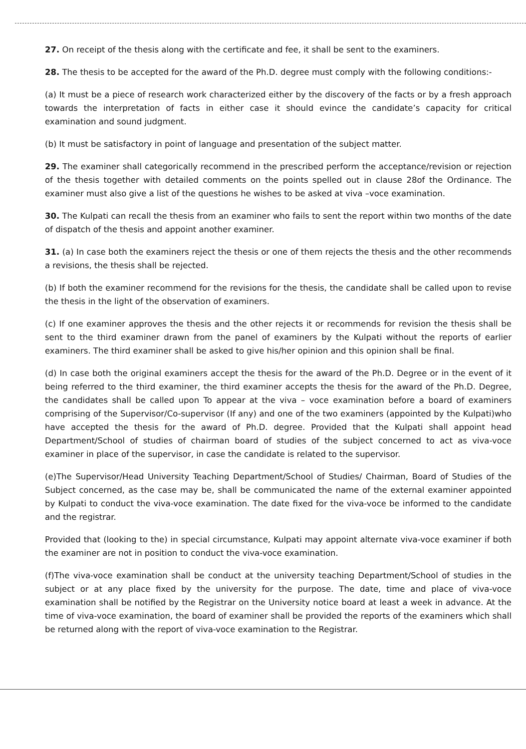27. On receipt of the thesis along with the certificate and fee, it shall be sent to the examiners.
28. The thesis to be accepted for the award of the Ph.D. degree must comply with the following conditions:-
(a) It must be a piece of research work characterized either by the discovery of the facts or by a fresh approach towards the interpretation of facts in either case it should evince the candidate’s capacity for critical examination and sound judgment.
(b) It must be satisfactory in point of language and presentation of the subject matter.
29. The examiner shall categorically recommend in the prescribed perform the acceptance/revision or rejection of the thesis together with detailed comments on the points spelled out in clause 28of the Ordinance. The examiner must also give a list of the questions he wishes to be asked at viva –voce examination.
30. The Kulpati can recall the thesis from an examiner who fails to sent the report within two months of the date of dispatch of the thesis and appoint another examiner.
31. (a) In case both the examiners reject the thesis or one of them rejects the thesis and the other recommends a revisions, the thesis shall be rejected.
(b) If both the examiner recommend for the revisions for the thesis, the candidate shall be called upon to revise the thesis in the light of the observation of examiners.
(c) If one examiner approves the thesis and the other rejects it or recommends for revision the thesis shall be sent to the third examiner drawn from the panel of examiners by the Kulpati without the reports of earlier examiners. The third examiner shall be asked to give his/her opinion and this opinion shall be final.
(d) In case both the original examiners accept the thesis for the award of the Ph.D. Degree or in the event of it being referred to the third examiner, the third examiner accepts the thesis for the award of the Ph.D. Degree, the candidates shall be called upon To appear at the viva – voce examination before a board of examiners comprising of the Supervisor/Co-supervisor (If any) and one of the two examiners (appointed by the Kulpati)who have accepted the thesis for the award of Ph.D. degree. Provided that the Kulpati shall appoint head Department/School of studies of chairman board of studies of the subject concerned to act as viva-voce examiner in place of the supervisor, in case the candidate is related to the supervisor.
(e)The Supervisor/Head University Teaching Department/School of Studies/ Chairman, Board of Studies of the Subject concerned, as the case may be, shall be communicated the name of the external examiner appointed by Kulpati to conduct the viva-voce examination. The date fixed for the viva-voce be informed to the candidate and the registrar.
Provided that (looking to the) in special circumstance, Kulpati may appoint alternate viva-voce examiner if both the examiner are not in position to conduct the viva-voce examination.
(f)The viva-voce examination shall be conduct at the university teaching Department/School of studies in the subject or at any place fixed by the university for the purpose. The date, time and place of viva-voce examination shall be notified by the Registrar on the University notice board at least a week in advance. At the time of viva-voce examination, the board of examiner shall be provided the reports of the examiners which shall be returned along with the report of viva-voce examination to the Registrar.